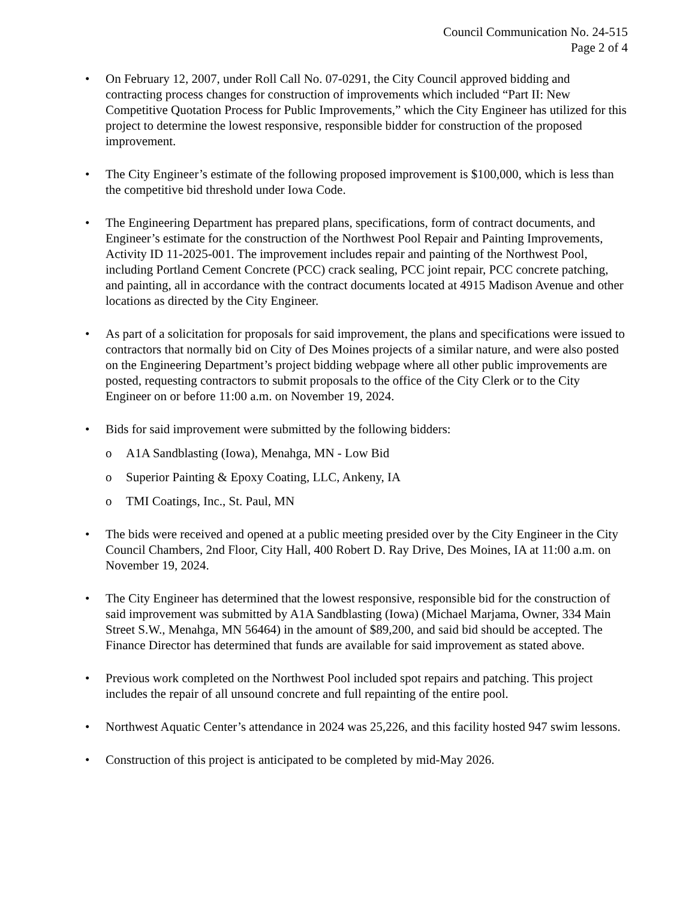Council Communication No. 24-515
Page 2 of 4
• On February 12, 2007, under Roll Call No. 07-0291, the City Council approved bidding and contracting process changes for construction of improvements which included “Part II: New Competitive Quotation Process for Public Improvements,” which the City Engineer has utilized for this project to determine the lowest responsive, responsible bidder for construction of the proposed improvement.
• The City Engineer’s estimate of the following proposed improvement is $100,000, which is less than the competitive bid threshold under Iowa Code.
• The Engineering Department has prepared plans, specifications, form of contract documents, and Engineer’s estimate for the construction of the Northwest Pool Repair and Painting Improvements, Activity ID 11-2025-001. The improvement includes repair and painting of the Northwest Pool, including Portland Cement Concrete (PCC) crack sealing, PCC joint repair, PCC concrete patching, and painting, all in accordance with the contract documents located at 4915 Madison Avenue and other locations as directed by the City Engineer.
• As part of a solicitation for proposals for said improvement, the plans and specifications were issued to contractors that normally bid on City of Des Moines projects of a similar nature, and were also posted on the Engineering Department’s project bidding webpage where all other public improvements are posted, requesting contractors to submit proposals to the office of the City Clerk or to the City Engineer on or before 11:00 a.m. on November 19, 2024.
• Bids for said improvement were submitted by the following bidders:
o A1A Sandblasting (Iowa), Menahga, MN - Low Bid
o Superior Painting & Epoxy Coating, LLC, Ankeny, IA
o TMI Coatings, Inc., St. Paul, MN
• The bids were received and opened at a public meeting presided over by the City Engineer in the City Council Chambers, 2nd Floor, City Hall, 400 Robert D. Ray Drive, Des Moines, IA at 11:00 a.m. on November 19, 2024.
• The City Engineer has determined that the lowest responsive, responsible bid for the construction of said improvement was submitted by A1A Sandblasting (Iowa) (Michael Marjama, Owner, 334 Main Street S.W., Menahga, MN 56464) in the amount of $89,200, and said bid should be accepted. The Finance Director has determined that funds are available for said improvement as stated above.
• Previous work completed on the Northwest Pool included spot repairs and patching. This project includes the repair of all unsound concrete and full repainting of the entire pool.
• Northwest Aquatic Center’s attendance in 2024 was 25,226, and this facility hosted 947 swim lessons.
• Construction of this project is anticipated to be completed by mid-May 2026.